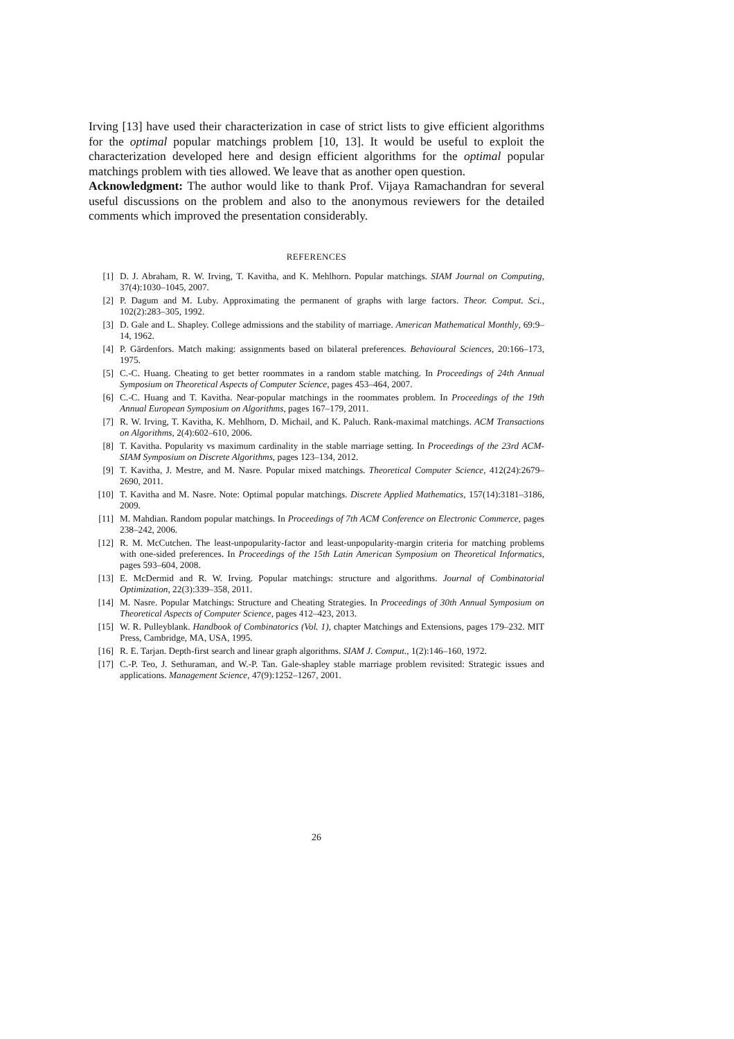Irving [13] have used their characterization in case of strict lists to give efficient algorithms for the optimal popular matchings problem [10, 13]. It would be useful to exploit the characterization developed here and design efficient algorithms for the optimal popular matchings problem with ties allowed. We leave that as another open question.
Acknowledgment: The author would like to thank Prof. Vijaya Ramachandran for several useful discussions on the problem and also to the anonymous reviewers for the detailed comments which improved the presentation considerably.
REFERENCES
[1] D. J. Abraham, R. W. Irving, T. Kavitha, and K. Mehlhorn. Popular matchings. SIAM Journal on Computing, 37(4):1030–1045, 2007.
[2] P. Dagum and M. Luby. Approximating the permanent of graphs with large factors. Theor. Comput. Sci., 102(2):283–305, 1992.
[3] D. Gale and L. Shapley. College admissions and the stability of marriage. American Mathematical Monthly, 69:9–14, 1962.
[4] P. Gärdenfors. Match making: assignments based on bilateral preferences. Behavioural Sciences, 20:166–173, 1975.
[5] C.-C. Huang. Cheating to get better roommates in a random stable matching. In Proceedings of 24th Annual Symposium on Theoretical Aspects of Computer Science, pages 453–464, 2007.
[6] C.-C. Huang and T. Kavitha. Near-popular matchings in the roommates problem. In Proceedings of the 19th Annual European Symposium on Algorithms, pages 167–179, 2011.
[7] R. W. Irving, T. Kavitha, K. Mehlhorn, D. Michail, and K. Paluch. Rank-maximal matchings. ACM Transactions on Algorithms, 2(4):602–610, 2006.
[8] T. Kavitha. Popularity vs maximum cardinality in the stable marriage setting. In Proceedings of the 23rd ACM-SIAM Symposium on Discrete Algorithms, pages 123–134, 2012.
[9] T. Kavitha, J. Mestre, and M. Nasre. Popular mixed matchings. Theoretical Computer Science, 412(24):2679–2690, 2011.
[10] T. Kavitha and M. Nasre. Note: Optimal popular matchings. Discrete Applied Mathematics, 157(14):3181–3186, 2009.
[11] M. Mahdian. Random popular matchings. In Proceedings of 7th ACM Conference on Electronic Commerce, pages 238–242, 2006.
[12] R. M. McCutchen. The least-unpopularity-factor and least-unpopularity-margin criteria for matching problems with one-sided preferences. In Proceedings of the 15th Latin American Symposium on Theoretical Informatics, pages 593–604, 2008.
[13] E. McDermid and R. W. Irving. Popular matchings: structure and algorithms. Journal of Combinatorial Optimization, 22(3):339–358, 2011.
[14] M. Nasre. Popular Matchings: Structure and Cheating Strategies. In Proceedings of 30th Annual Symposium on Theoretical Aspects of Computer Science, pages 412–423, 2013.
[15] W. R. Pulleyblank. Handbook of Combinatorics (Vol. 1), chapter Matchings and Extensions, pages 179–232. MIT Press, Cambridge, MA, USA, 1995.
[16] R. E. Tarjan. Depth-first search and linear graph algorithms. SIAM J. Comput., 1(2):146–160, 1972.
[17] C.-P. Teo, J. Sethuraman, and W.-P. Tan. Gale-shapley stable marriage problem revisited: Strategic issues and applications. Management Science, 47(9):1252–1267, 2001.
26